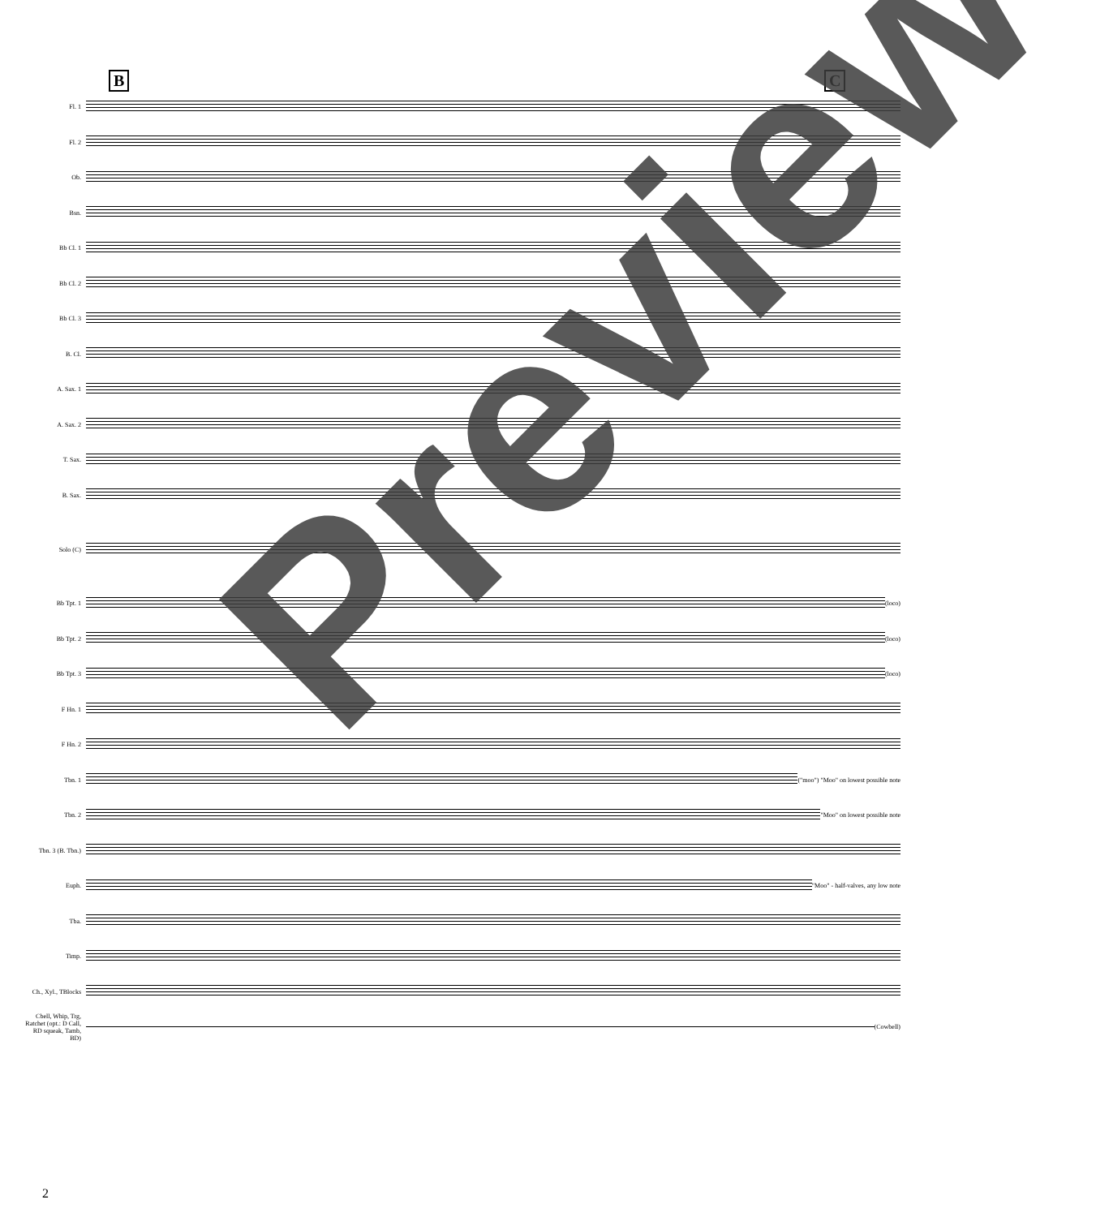B C
Fl. 1
Fl. 2
Ob.
Bsn.
Bb Cl. 1
Bb Cl. 2
Bb Cl. 3
B. Cl.
A. Sax. 1
A. Sax. 2
T. Sax.
B. Sax.
Solo (C)
Bb Tpt. 1 (loco)
Bb Tpt. 2 (loco)
Bb Tpt. 3 (loco)
F Hn. 1
F Hn. 2
Tbn. 1
("moo") "Moo" on lowest possible note
Tbn. 2 "Moo" on lowest possible note
Tbn. 3 (B. Tbn.)
Euph.
"Moo" - half-valves, any low note
Tba.
Timp.
Ch., Xyl., TBlocks
Cbell, Whip, Trg, Ratchet (opt.: D Call, RD squeak, Tamb, BD)
(Cowbell)
Preview
2